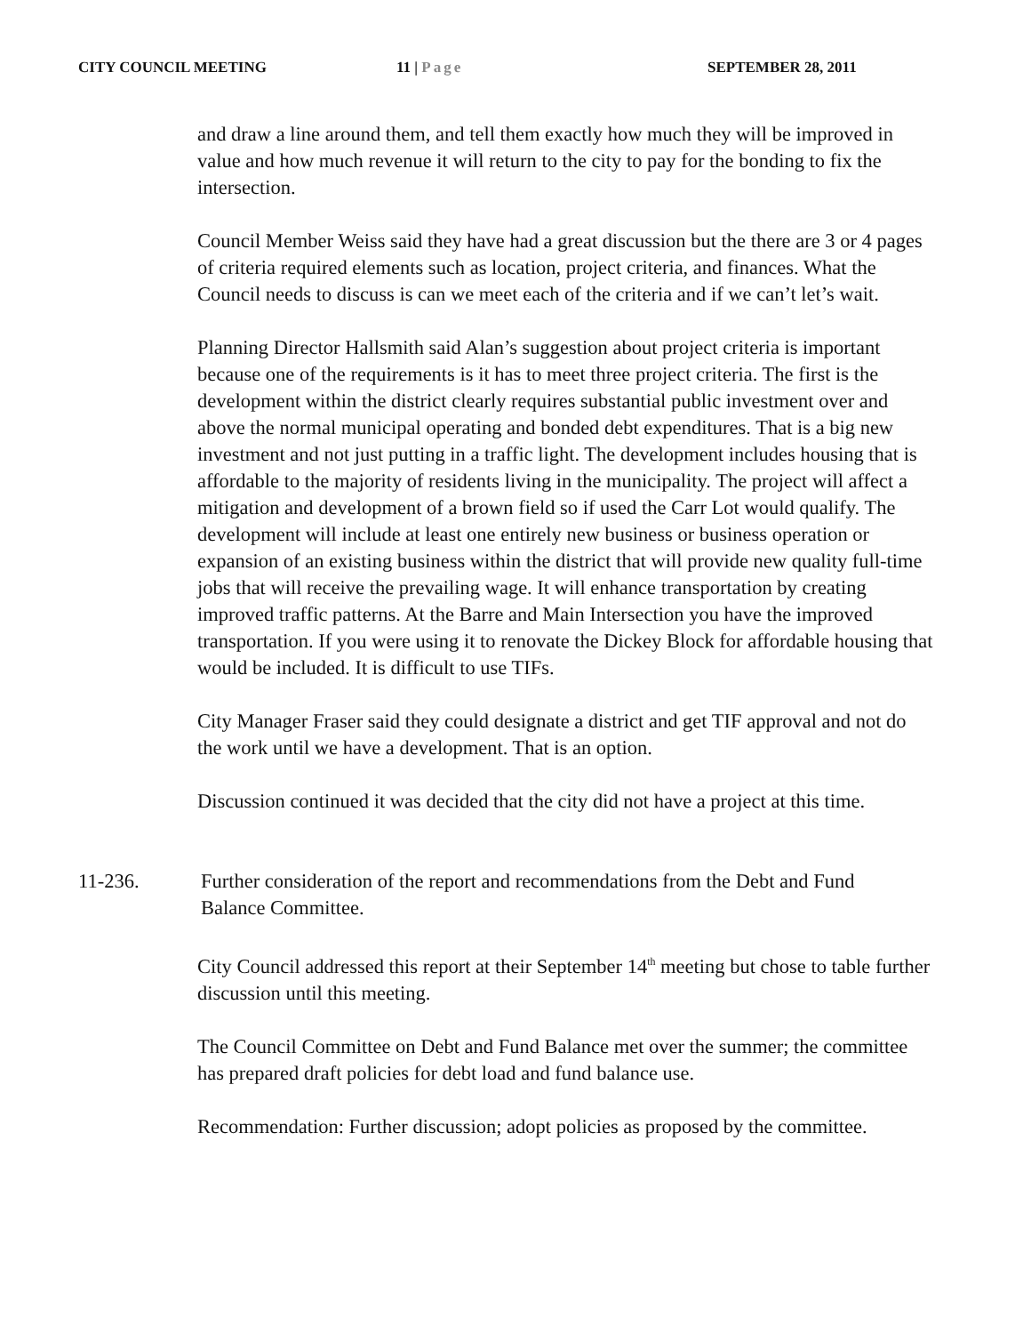CITY COUNCIL MEETING 11 | Page SEPTEMBER 28, 2011
and draw a line around them, and tell them exactly how much they will be improved in value and how much revenue it will return to the city to pay for the bonding to fix the intersection.
Council Member Weiss said they have had a great discussion but the there are 3 or 4 pages of criteria required elements such as location, project criteria, and finances. What the Council needs to discuss is can we meet each of the criteria and if we can’t let’s wait.
Planning Director Hallsmith said Alan’s suggestion about project criteria is important because one of the requirements is it has to meet three project criteria. The first is the development within the district clearly requires substantial public investment over and above the normal municipal operating and bonded debt expenditures. That is a big new investment and not just putting in a traffic light. The development includes housing that is affordable to the majority of residents living in the municipality. The project will affect a mitigation and development of a brown field so if used the Carr Lot would qualify. The development will include at least one entirely new business or business operation or expansion of an existing business within the district that will provide new quality full-time jobs that will receive the prevailing wage. It will enhance transportation by creating improved traffic patterns. At the Barre and Main Intersection you have the improved transportation. If you were using it to renovate the Dickey Block for affordable housing that would be included. It is difficult to use TIFs.
City Manager Fraser said they could designate a district and get TIF approval and not do the work until we have a development. That is an option.
Discussion continued it was decided that the city did not have a project at this time.
11-236. Further consideration of the report and recommendations from the Debt and Fund Balance Committee.
City Council addressed this report at their September 14<sup>th</sup> meeting but chose to table further discussion until this meeting.
The Council Committee on Debt and Fund Balance met over the summer; the committee has prepared draft policies for debt load and fund balance use.
Recommendation: Further discussion; adopt policies as proposed by the committee.